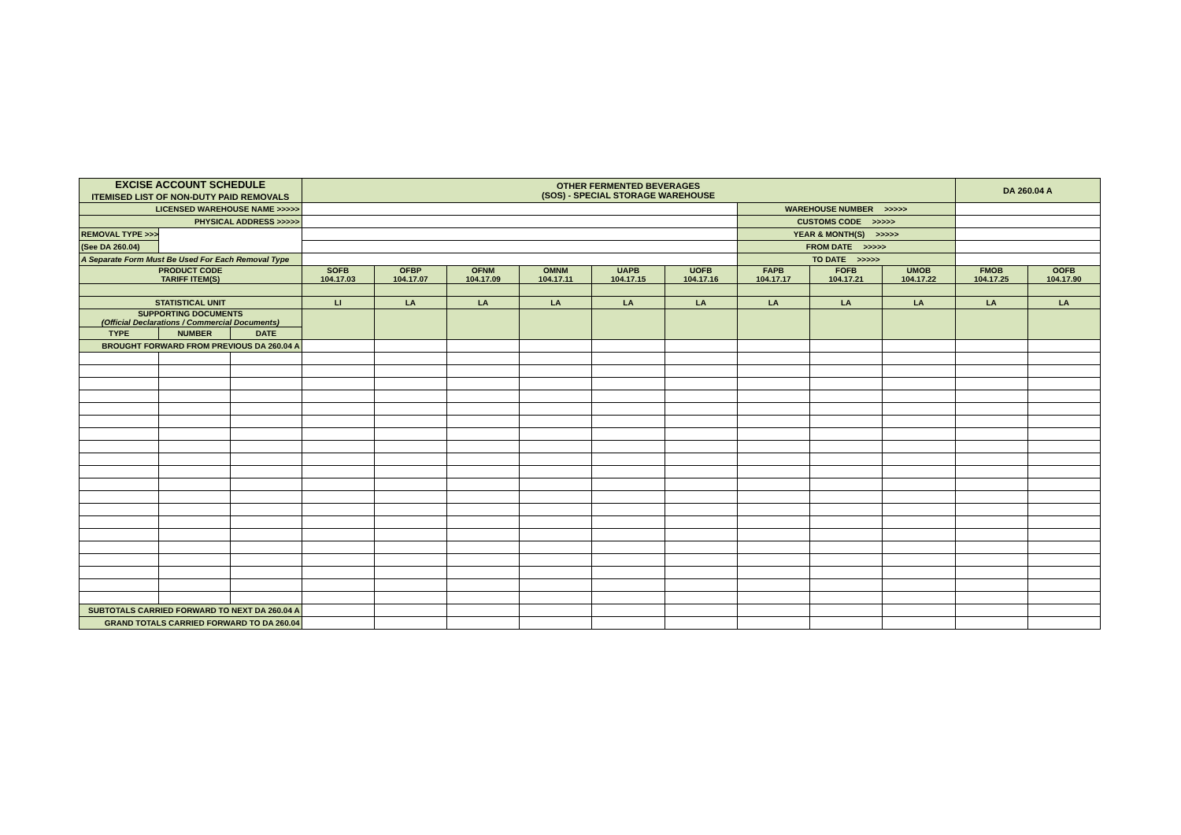| EXCISE ACCOUNT SCHEDULE ITEMISED LIST OF NON-DUTY PAID REMOVALS | | | OTHER FERMENTED BEVERAGES (SOS) - SPECIAL STORAGE WAREHOUSE | | | | | | | | | DA 260.04 A | |
| LICENSED WAREHOUSE NAME >>>>> | | | | | | | | | WAREHOUSE NUMBER >>>>> | | | | |
| PHYSICAL ADDRESS >>>>> | | | | | | | | | CUSTOMS CODE >>>>> | | | | |
| REMOVAL TYPE >>> | | | | | | | | | YEAR & MONTH(S) >>>>> | | | | |
| (See DA 260.04) | | | | | | | | | FROM DATE >>>>> | | | | |
| A Separate Form Must Be Used For Each Removal Type | | | | | | | | | TO DATE >>>>> | | | | |
| PRODUCT CODE TARIFF ITEM(S) | | | SOFB 104.17.03 | OFBP 104.17.07 | OFNM 104.17.09 | OMNM 104.17.11 | UAPB 104.17.15 | UOFB 104.17.16 | FAPB 104.17.17 | FOFB 104.17.21 | UMOB 104.17.22 | FMOB 104.17.25 | OOFB 104.17.90 |
| STATISTICAL UNIT | | | LI | LA | LA | LA | LA | LA | LA | LA | LA | LA | LA |
| SUPPORTING DOCUMENTS (Official Declarations / Commercial Documents) | | | | | | | | | | | | | |
| TYPE | NUMBER | DATE | | | | | | | | | | | |
| BROUGHT FORWARD FROM PREVIOUS DA 260.04 A | | | | | | | | | | | | | |
| SUBTOTALS CARRIED FORWARD TO NEXT DA 260.04 A | | | | | | | | | | | | | |
| GRAND TOTALS CARRIED FORWARD TO DA 260.04 | | | | | | | | | | | | | |